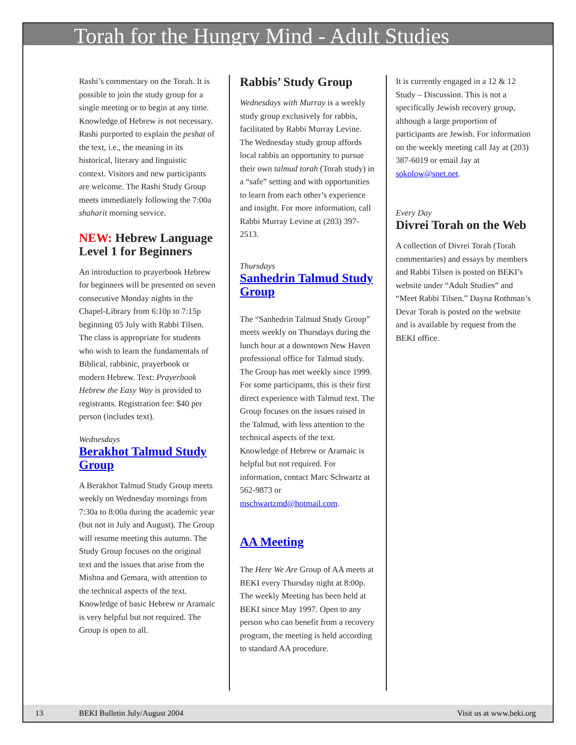Torah for the Hungry Mind - Adult Studies
Rashi’s commentary on the Torah. It is possible to join the study group for a single meeting or to begin at any time. Knowledge of Hebrew is not necessary. Rashi purported to explain the peshat of the text, i.e., the meaning in its historical, literary and linguistic context. Visitors and new participants are welcome. The Rashi Study Group meets immediately following the 7:00a shaharit morning service.
NEW: Hebrew Language Level 1 for Beginners
An introduction to prayerbook Hebrew for beginners will be presented on seven consecutive Monday nights in the Chapel-Library from 6:10p to 7:15p beginning 05 July with Rabbi Tilsen. The class is appropriate for students who wish to learn the fundamentals of Biblical, rabbinic, prayerbook or modern Hebrew. Text: Prayerbook Hebrew the Easy Way is provided to registrants. Registration fee: $40 per person (includes text).
Wednesdays
Berakhot Talmud Study Group
A Berakhot Talmud Study Group meets weekly on Wednesday mornings from 7:30a to 8:00a during the academic year (but not in July and August). The Group will resume meeting this autumn. The Study Group focuses on the original text and the issues that arise from the Mishna and Gemara, with attention to the technical aspects of the text. Knowledge of basic Hebrew or Aramaic is very helpful but not required. The Group is open to all.
Rabbis’ Study Group
Wednesdays with Murray is a weekly study group exclusively for rabbis, facilitated by Rabbi Murray Levine. The Wednesday study group affords local rabbis an opportunity to pursue their own talmud torah (Torah study) in a “safe” setting and with opportunities to learn from each other’s experience and insight. For more information, call Rabbi Murray Levine at (203) 397-2513.
Thursdays
Sanhedrin Talmud Study Group
The “Sanhedrin Talmud Study Group” meets weekly on Thursdays during the lunch hour at a downtown New Haven professional office for Talmud study. The Group has met weekly since 1999. For some participants, this is their first direct experience with Talmud text. The Group focuses on the issues raised in the Talmud, with less attention to the technical aspects of the text. Knowledge of Hebrew or Aramaic is helpful but not required. For information, contact Marc Schwartz at 562-9873 or mschwartzmd@hotmail.com.
AA Meeting
The Here We Are Group of AA meets at BEKI every Thursday night at 8:00p. The weekly Meeting has been held at BEKI since May 1997. Open to any person who can benefit from a recovery program, the meeting is held according to standard AA procedure.
It is currently engaged in a 12 & 12 Study – Discussion. This is not a specifically Jewish recovery group, although a large proportion of participants are Jewish. For information on the weekly meeting call Jay at (203) 387-6019 or email Jay at sokolow@snet.net.
Every Day
Divrei Torah on the Web
A collection of Divrei Torah (Torah commentaries) and essays by members and Rabbi Tilsen is posted on BEKI’s website under “Adult Studies” and “Meet Rabbi Tilsen.” Dayna Rothman’s Devar Torah is posted on the website and is available by request from the BEKI office.
13 BEKI Bulletin July/August 2004 Visit us at www.beki.org